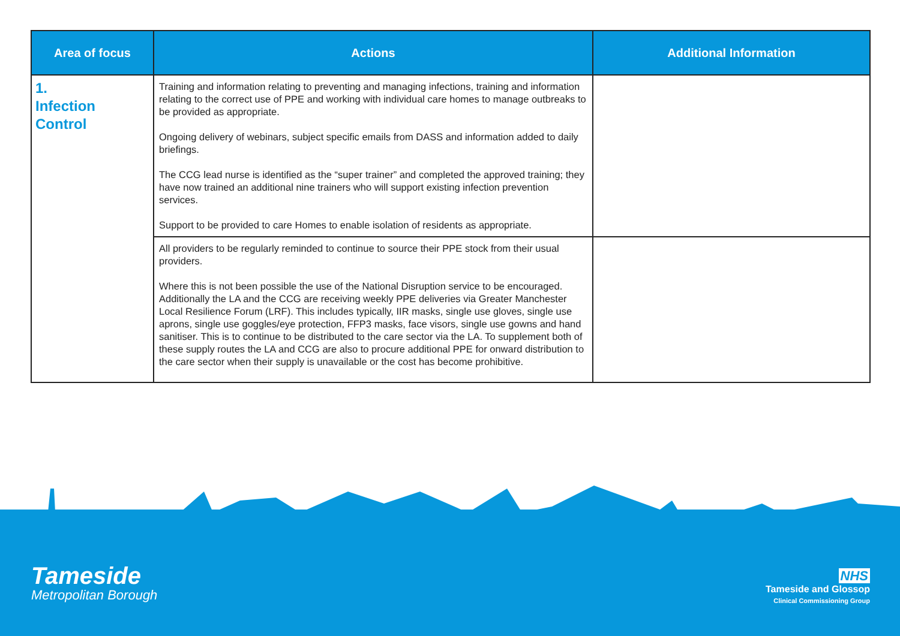| Area of focus | Actions | Additional Information |
| --- | --- | --- |
| 1. Infection Control | Training and information relating to preventing and managing infections, training and information relating to the correct use of PPE and working with individual care homes to manage outbreaks to be provided as appropriate. Ongoing delivery of webinars, subject specific emails from DASS and information added to daily briefings. The CCG lead nurse is identified as the “super trainer” and completed the approved training; they have now trained an additional nine trainers who will support existing infection prevention services. Support to be provided to care Homes to enable isolation of residents as appropriate. | |
| | All providers to be regularly reminded to continue to source their PPE stock from their usual providers. Where this is not been possible the use of the National Disruption service to be encouraged. Additionally the LA and the CCG are receiving weekly PPE deliveries via Greater Manchester Local Resilience Forum (LRF). This includes typically, IIR masks, single use gloves, single use aprons, single use goggles/eye protection, FFP3 masks, face visors, single use gowns and hand sanitiser. This is to continue to be distributed to the care sector via the LA. To supplement both of these supply routes the LA and CCG are also to procure additional PPE for onward distribution to the care sector when their supply is unavailable or the cost has become prohibitive. | |
Tameside
Metropolitan Borough
NHS
Tameside and Glossop
Clinical Commissioning Group